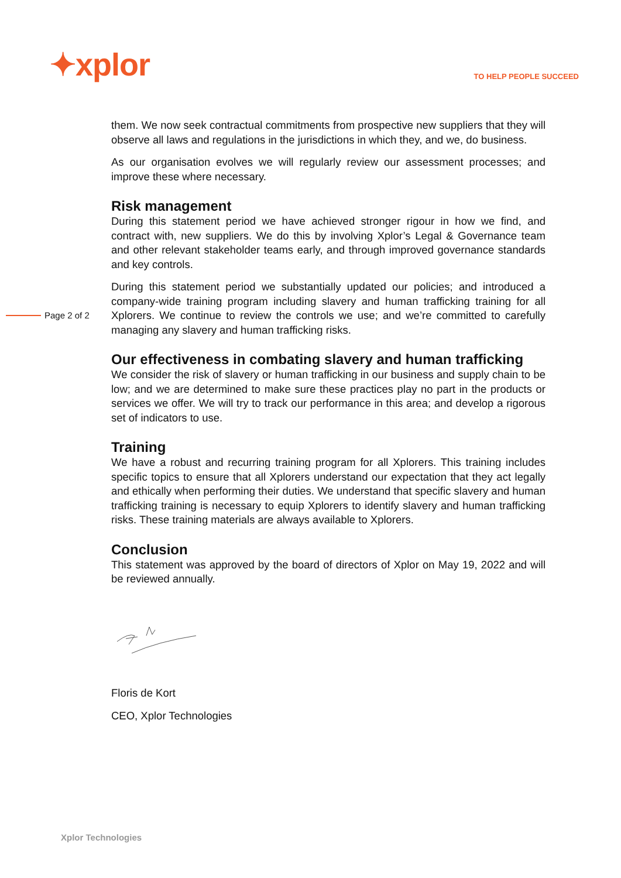✦xplor
TO HELP PEOPLE SUCCEED
Page 2 of 2
them. We now seek contractual commitments from prospective new suppliers that they will observe all laws and regulations in the jurisdictions in which they, and we, do business.
As our organisation evolves we will regularly review our assessment processes; and improve these where necessary.
Risk management
During this statement period we have achieved stronger rigour in how we find, and contract with, new suppliers. We do this by involving Xplor’s Legal & Governance team and other relevant stakeholder teams early, and through improved governance standards and key controls.
During this statement period we substantially updated our policies; and introduced a company-wide training program including slavery and human trafficking training for all Xplorers. We continue to review the controls we use; and we’re committed to carefully managing any slavery and human trafficking risks.
Our effectiveness in combating slavery and human trafficking
We consider the risk of slavery or human trafficking in our business and supply chain to be low; and we are determined to make sure these practices play no part in the products or services we offer. We will try to track our performance in this area; and develop a rigorous set of indicators to use.
Training
We have a robust and recurring training program for all Xplorers. This training includes specific topics to ensure that all Xplorers understand our expectation that they act legally and ethically when performing their duties. We understand that specific slavery and human trafficking training is necessary to equip Xplorers to identify slavery and human trafficking risks. These training materials are always available to Xplorers.
Conclusion
This statement was approved by the board of directors of Xplor on May 19, 2022 and will be reviewed annually.
Floris de Kort
CEO, Xplor Technologies
Xplor Technologies